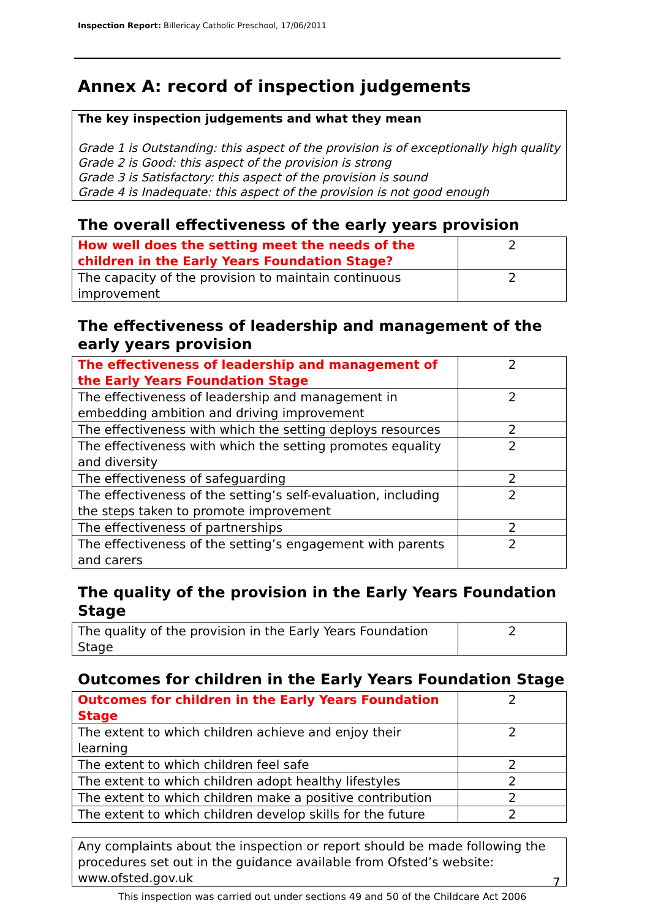Inspection Report: Billericay Catholic Preschool, 17/06/2011
Annex A: record of inspection judgements
The key inspection judgements and what they mean
Grade 1 is Outstanding: this aspect of the provision is of exceptionally high quality
Grade 2 is Good: this aspect of the provision is strong
Grade 3 is Satisfactory: this aspect of the provision is sound
Grade 4 is Inadequate: this aspect of the provision is not good enough
The overall effectiveness of the early years provision
| How well does the setting meet the needs of the children in the Early Years Foundation Stage? | 2 |
| The capacity of the provision to maintain continuous improvement | 2 |
The effectiveness of leadership and management of the early years provision
| The effectiveness of leadership and management of the Early Years Foundation Stage | 2 |
| The effectiveness of leadership and management in embedding ambition and driving improvement | 2 |
| The effectiveness with which the setting deploys resources | 2 |
| The effectiveness with which the setting promotes equality and diversity | 2 |
| The effectiveness of safeguarding | 2 |
| The effectiveness of the setting’s self-evaluation, including the steps taken to promote improvement | 2 |
| The effectiveness of partnerships | 2 |
| The effectiveness of the setting’s engagement with parents and carers | 2 |
The quality of the provision in the Early Years Foundation Stage
| The quality of the provision in the Early Years Foundation Stage | 2 |
Outcomes for children in the Early Years Foundation Stage
| Outcomes for children in the Early Years Foundation Stage | 2 |
| The extent to which children achieve and enjoy their learning | 2 |
| The extent to which children feel safe | 2 |
| The extent to which children adopt healthy lifestyles | 2 |
| The extent to which children make a positive contribution | 2 |
| The extent to which children develop skills for the future | 2 |
Any complaints about the inspection or report should be made following the procedures set out in the guidance available from Ofsted’s website: www.ofsted.gov.uk
7
This inspection was carried out under sections 49 and 50 of the Childcare Act 2006